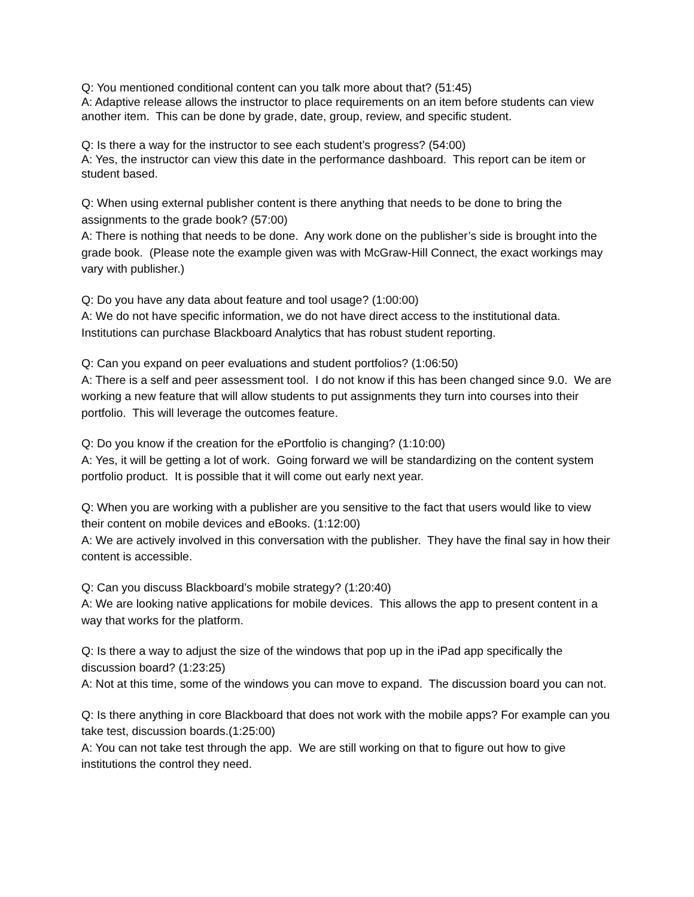Q: You mentioned conditional content can you talk more about that? (51:45)
A: Adaptive release allows the instructor to place requirements on an item before students can view another item. This can be done by grade, date, group, review, and specific student.
Q: Is there a way for the instructor to see each student’s progress? (54:00)
A: Yes, the instructor can view this date in the performance dashboard. This report can be item or student based.
Q: When using external publisher content is there anything that needs to be done to bring the assignments to the grade book? (57:00)
A: There is nothing that needs to be done. Any work done on the publisher’s side is brought into the grade book. (Please note the example given was with McGraw-Hill Connect, the exact workings may vary with publisher.)
Q: Do you have any data about feature and tool usage? (1:00:00)
A: We do not have specific information, we do not have direct access to the institutional data. Institutions can purchase Blackboard Analytics that has robust student reporting.
Q: Can you expand on peer evaluations and student portfolios? (1:06:50)
A: There is a self and peer assessment tool. I do not know if this has been changed since 9.0. We are working a new feature that will allow students to put assignments they turn into courses into their portfolio. This will leverage the outcomes feature.
Q: Do you know if the creation for the ePortfolio is changing? (1:10:00)
A: Yes, it will be getting a lot of work. Going forward we will be standardizing on the content system portfolio product. It is possible that it will come out early next year.
Q: When you are working with a publisher are you sensitive to the fact that users would like to view their content on mobile devices and eBooks. (1:12:00)
A: We are actively involved in this conversation with the publisher. They have the final say in how their content is accessible.
Q: Can you discuss Blackboard’s mobile strategy? (1:20:40)
A: We are looking native applications for mobile devices. This allows the app to present content in a way that works for the platform.
Q: Is there a way to adjust the size of the windows that pop up in the iPad app specifically the discussion board? (1:23:25)
A: Not at this time, some of the windows you can move to expand. The discussion board you can not.
Q: Is there anything in core Blackboard that does not work with the mobile apps? For example can you take test, discussion boards.(1:25:00)
A: You can not take test through the app. We are still working on that to figure out how to give institutions the control they need.